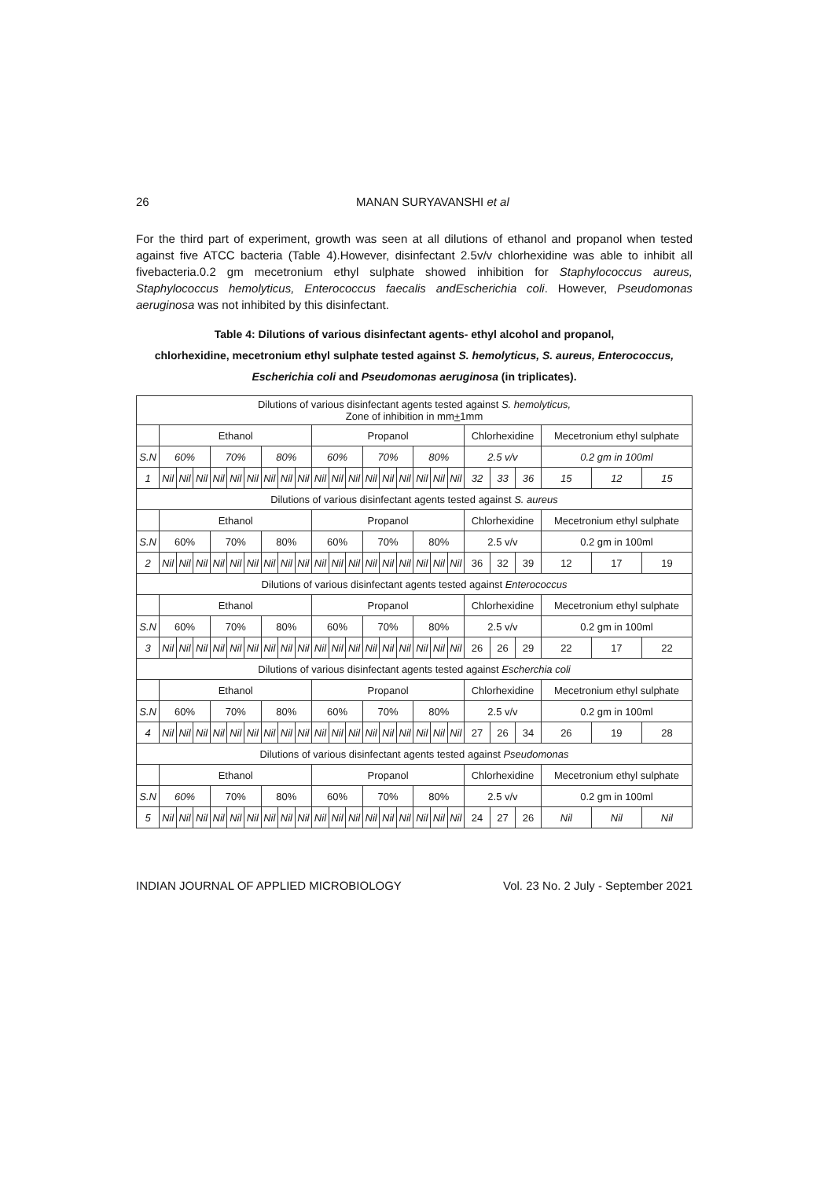26 MANAN SURYAVANSHI et al
For the third part of experiment, growth was seen at all dilutions of ethanol and propanol when tested against five ATCC bacteria (Table 4).However, disinfectant 2.5v/v chlorhexidine was able to inhibit all fivebacteria.0.2 gm mecetronium ethyl sulphate showed inhibition for Staphylococcus aureus, Staphylococcus hemolyticus, Enterococcus faecalis andEscherichia coli. However, Pseudomonas aeruginosa was not inhibited by this disinfectant.
Table 4: Dilutions of various disinfectant agents- ethyl alcohol and propanol,
chlorhexidine, mecetronium ethyl sulphate tested against S. hemolyticus, S. aureus, Enterococcus,
Escherichia coli and Pseudomonas aeruginosa (in triplicates).
| Dilutions of various disinfectant agents tested against S. hemolyticus, Zone of inhibition in mm + 1mm | | | | | | | | | | | | | | | | | | | | | | | | |
| | Ethanol | | | | | | | | | Propanol | | | | | | | | | Chlorhexidine | | | Mecetronium ethyl sulphate | | |
| S.N | 60% | | | 70% | | | 80% | | | 60% | | | 70% | | | 80% | | | 2.5 v/v | | | 0.2 gm in 100ml | | |
| 1 | Nil | Nil | Nil | Nil | Nil | Nil | Nil | Nil | Nil | Nil | Nil | Nil | Nil | Nil | Nil | Nil | Nil | Nil | 32 | 33 | 36 | 15 | 12 | 15 |
| Dilutions of various disinfectant agents tested against S. aureus | | | | | | | | | | | | | | | | | | | | | | | | |
| | Ethanol | | | | | | | | | Propanol | | | | | | | | | Chlorhexidine | | | Mecetronium ethyl sulphate | | |
| S.N | 60% | | | 70% | | | 80% | | | 60% | | | 70% | | | 80% | | | 2.5 v/v | | | 0.2 gm in 100ml | | |
| 2 | Nil | Nil | Nil | Nil | Nil | Nil | Nil | Nil | Nil | Nil | Nil | Nil | Nil | Nil | Nil | Nil | Nil | Nil | 36 | 32 | 39 | 12 | 17 | 19 |
| Dilutions of various disinfectant agents tested against Enterococcus | | | | | | | | | | | | | | | | | | | | | | | | |
| | Ethanol | | | | | | | | | Propanol | | | | | | | | | Chlorhexidine | | | Mecetronium ethyl sulphate | | |
| S.N | 60% | | | 70% | | | 80% | | | 60% | | | 70% | | | 80% | | | 2.5 v/v | | | 0.2 gm in 100ml | | |
| 3 | Nil | Nil | Nil | Nil | Nil | Nil | Nil | Nil | Nil | Nil | Nil | Nil | Nil | Nil | Nil | Nil | Nil | Nil | 26 | 26 | 29 | 22 | 17 | 22 |
| Dilutions of various disinfectant agents tested against Escherchia coli | | | | | | | | | | | | | | | | | | | | | | | | |
| | Ethanol | | | | | | | | | Propanol | | | | | | | | | Chlorhexidine | | | Mecetronium ethyl sulphate | | |
| S.N | 60% | | | 70% | | | 80% | | | 60% | | | 70% | | | 80% | | | 2.5 v/v | | | 0.2 gm in 100ml | | |
| 4 | Nil | Nil | Nil | Nil | Nil | Nil | Nil | Nil | Nil | Nil | Nil | Nil | Nil | Nil | Nil | Nil | Nil | Nil | 27 | 26 | 34 | 26 | 19 | 28 |
| Dilutions of various disinfectant agents tested against Pseudomonas | | | | | | | | | | | | | | | | | | | | | | | | |
| | Ethanol | | | | | | | | | Propanol | | | | | | | | | Chlorhexidine | | | Mecetronium ethyl sulphate | | |
| S.N | 60% | | | 70% | | | 80% | | | 60% | | | 70% | | | 80% | | | 2.5 v/v | | | 0.2 gm in 100ml | | |
| 5 | Nil | Nil | Nil | Nil | Nil | Nil | Nil | Nil | Nil | Nil | Nil | Nil | Nil | Nil | Nil | Nil | Nil | Nil | 24 | 27 | 26 | Nil | Nil | Nil |
INDIAN JOURNAL OF APPLIED MICROBIOLOGY Vol. 23 No. 2 July - September 2021